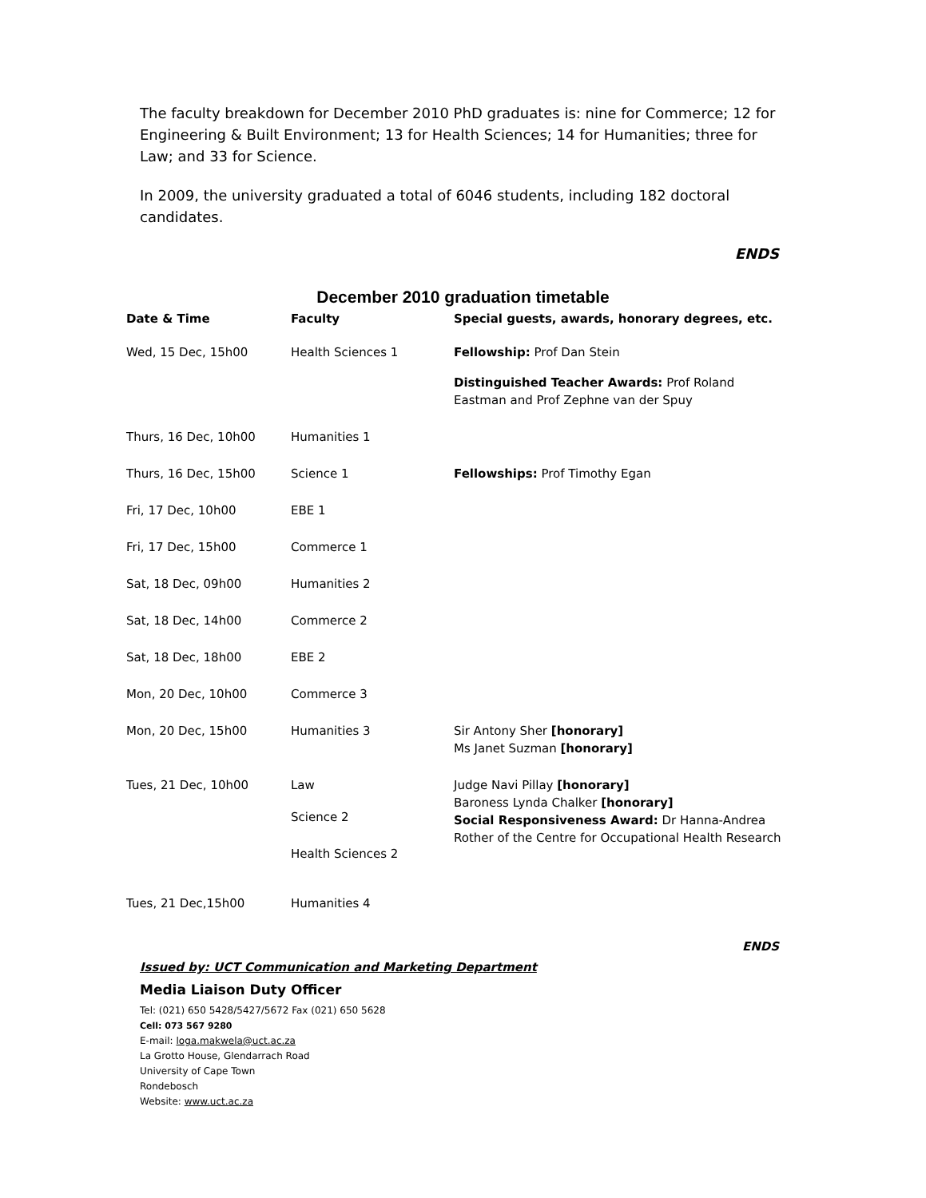The faculty breakdown for December 2010 PhD graduates is: nine for Commerce; 12 for Engineering & Built Environment; 13 for Health Sciences; 14 for Humanities; three for Law; and 33 for Science.
In 2009, the university graduated a total of 6046 students, including 182 doctoral candidates.
ENDS
December 2010 graduation timetable
| Date & Time | Faculty | Special guests, awards, honorary degrees, etc. |
| --- | --- | --- |
| Wed, 15 Dec, 15h00 | Health Sciences 1 | Fellowship: Prof Dan Stein Distinguished Teacher Awards: Prof Roland Eastman and Prof Zephne van der Spuy |
| Thurs, 16 Dec, 10h00 | Humanities 1 | |
| Thurs, 16 Dec, 15h00 | Science 1 | Fellowships: Prof Timothy Egan |
| Fri, 17 Dec, 10h00 | EBE 1 | |
| Fri, 17 Dec, 15h00 | Commerce 1 | |
| Sat, 18 Dec, 09h00 | Humanities 2 | |
| Sat, 18 Dec, 14h00 | Commerce 2 | |
| Sat, 18 Dec, 18h00 | EBE 2 | |
| Mon, 20 Dec, 10h00 | Commerce 3 | |
| Mon, 20 Dec, 15h00 | Humanities 3 | Sir Antony Sher [honorary] Ms Janet Suzman [honorary] |
| Tues, 21 Dec, 10h00 | Law Science 2 Health Sciences 2 | Judge Navi Pillay [honorary] Baroness Lynda Chalker [honorary] Social Responsiveness Award: Dr Hanna-Andrea Rother of the Centre for Occupational Health Research |
| Tues, 21 Dec,15h00 | Humanities 4 | |
ENDS
Issued by: UCT Communication and Marketing Department
Media Liaison Duty Officer
Tel: (021) 650 5428/5427/5672 Fax (021) 650 5628
Cell: 073 567 9280
E-mail: loga.makwela@uct.ac.za
La Grotto House, Glendarrach Road
University of Cape Town
Rondebosch
Website: www.uct.ac.za